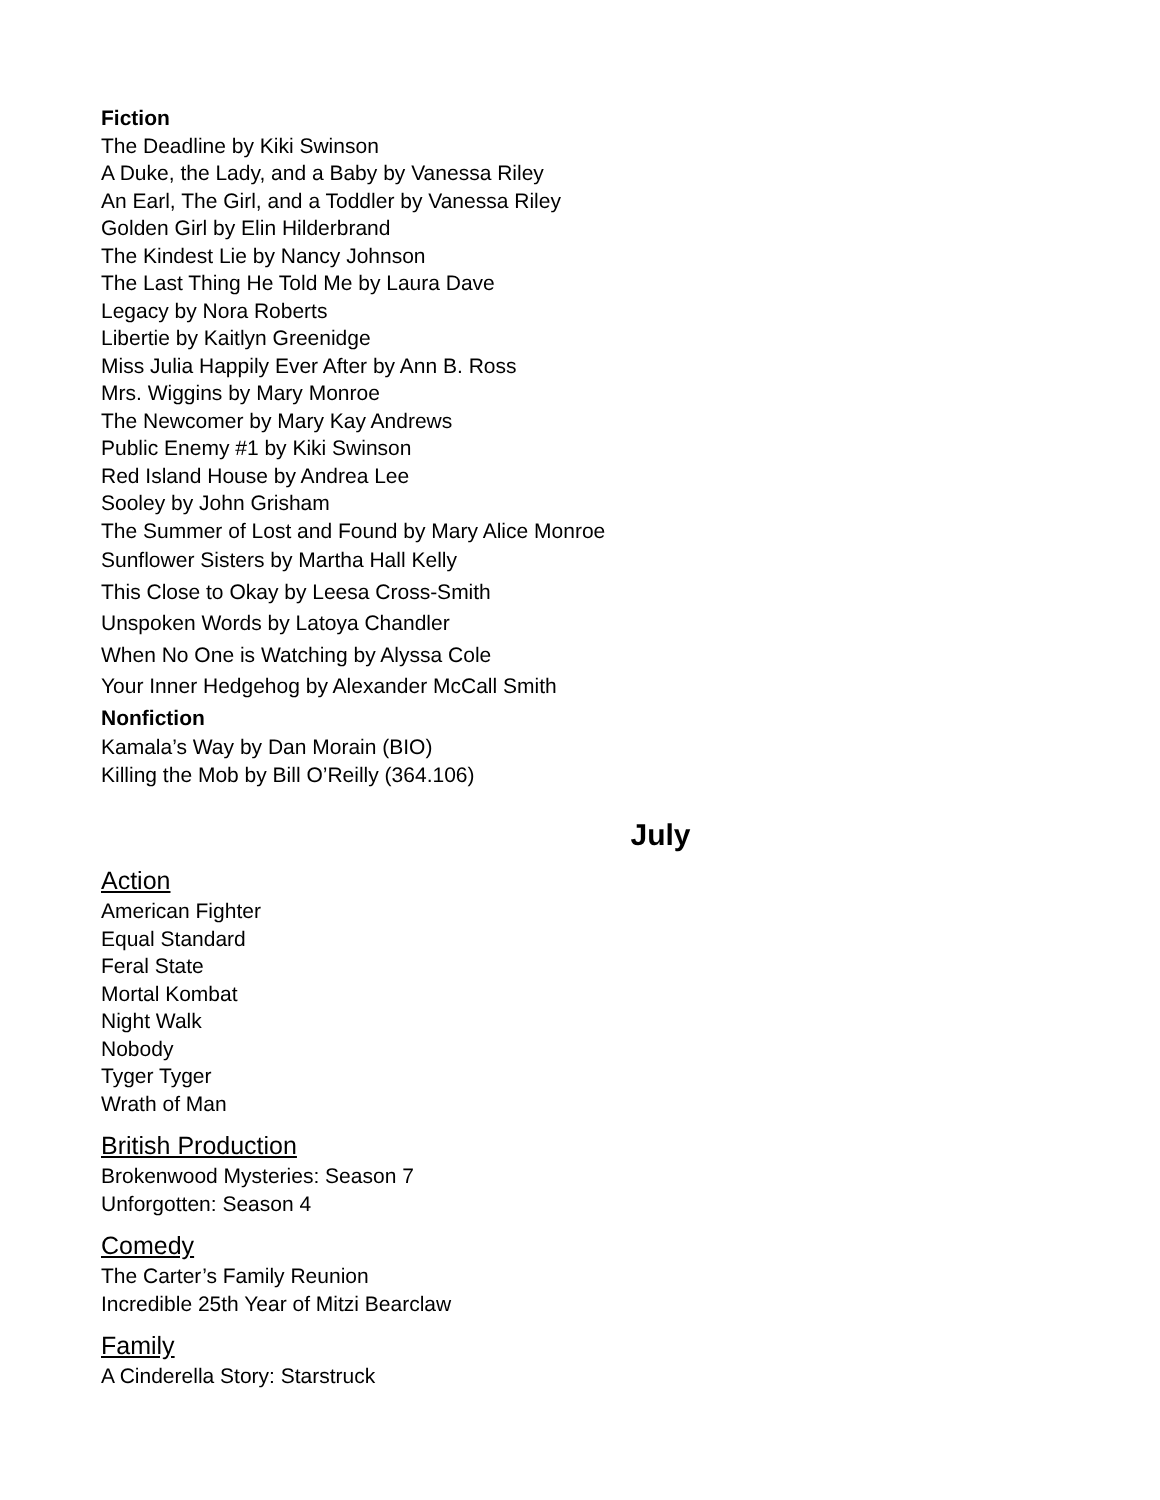Fiction
The Deadline by Kiki Swinson
A Duke, the Lady, and a Baby by Vanessa Riley
An Earl, The Girl, and a Toddler by Vanessa Riley
Golden Girl by Elin Hilderbrand
The Kindest Lie by Nancy Johnson
The Last Thing He Told Me by Laura Dave
Legacy by Nora Roberts
Libertie by Kaitlyn Greenidge
Miss Julia Happily Ever After by Ann B. Ross
Mrs. Wiggins by Mary Monroe
The Newcomer by Mary Kay Andrews
Public Enemy #1 by Kiki Swinson
Red Island House by Andrea Lee
Sooley by John Grisham
The Summer of Lost and Found by Mary Alice Monroe
Sunflower Sisters by Martha Hall Kelly
This Close to Okay by Leesa Cross-Smith
Unspoken Words by Latoya Chandler
When No One is Watching by Alyssa Cole
Your Inner Hedgehog by Alexander McCall Smith
Nonfiction
Kamala’s Way by Dan Morain (BIO)
Killing the Mob by Bill O’Reilly (364.106)
July
Action
American Fighter
Equal Standard
Feral State
Mortal Kombat
Night Walk
Nobody
Tyger Tyger
Wrath of Man
British Production
Brokenwood Mysteries: Season 7
Unforgotten: Season 4
Comedy
The Carter’s Family Reunion
Incredible 25th Year of Mitzi Bearclaw
Family
A Cinderella Story: Starstruck